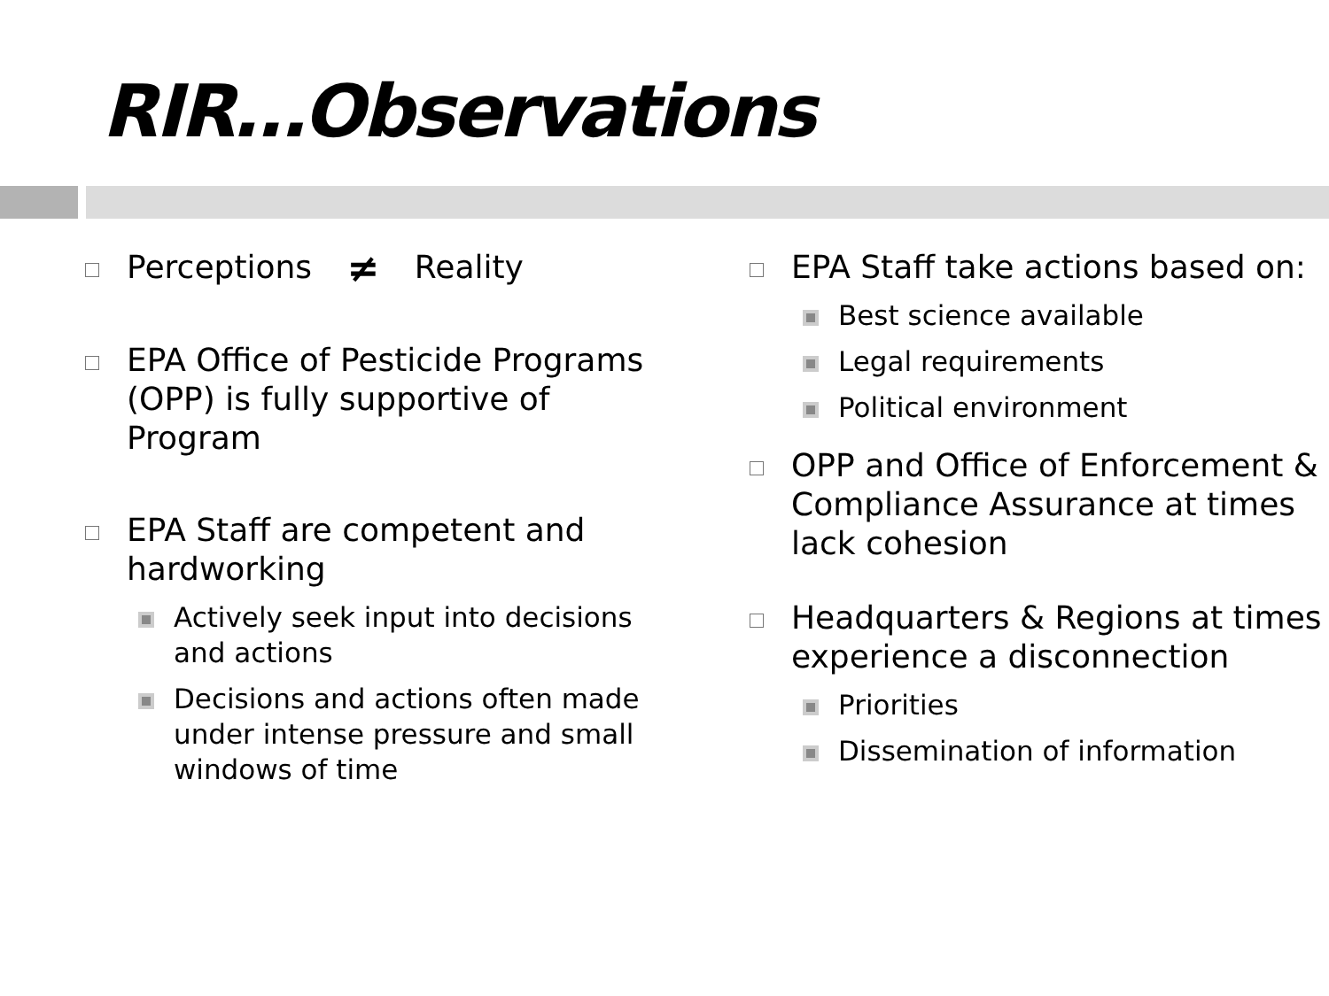RIR…Observations
Perceptions ≠ Reality
EPA Office of Pesticide Programs (OPP) is fully supportive of Program
EPA Staff are competent and hardworking
Actively seek input into decisions and actions
Decisions and actions often made under intense pressure and small windows of time
EPA Staff take actions based on:
Best science available
Legal requirements
Political environment
OPP and Office of Enforcement & Compliance Assurance at times lack cohesion
Headquarters & Regions at times experience a disconnection
Priorities
Dissemination of information